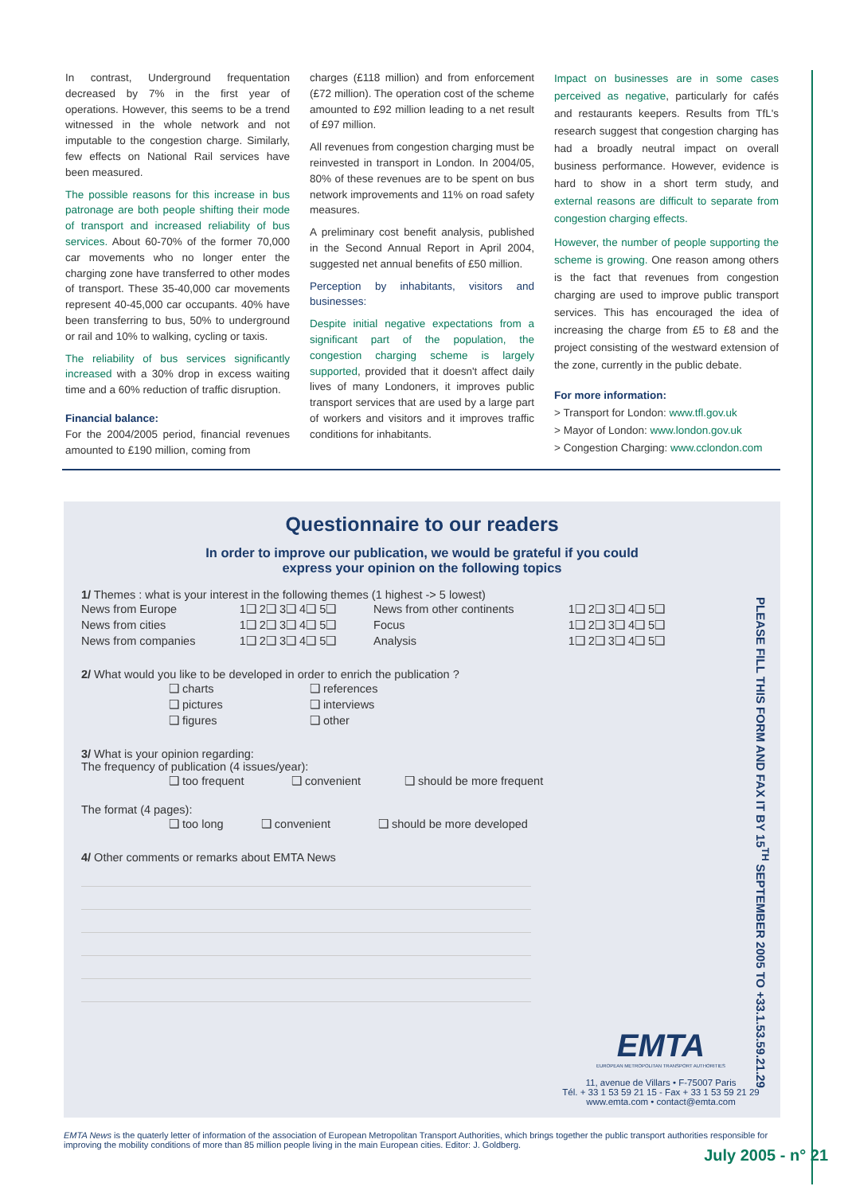In contrast, Underground frequentation decreased by 7% in the first year of operations. However, this seems to be a trend witnessed in the whole network and not imputable to the congestion charge. Similarly, few effects on National Rail services have been measured.
The possible reasons for this increase in bus patronage are both people shifting their mode of transport and increased reliability of bus services. About 60-70% of the former 70,000 car movements who no longer enter the charging zone have transferred to other modes of transport. These 35-40,000 car movements represent 40-45,000 car occupants. 40% have been transferring to bus, 50% to underground or rail and 10% to walking, cycling or taxis.
The reliability of bus services significantly increased with a 30% drop in excess waiting time and a 60% reduction of traffic disruption.
Financial balance:
For the 2004/2005 period, financial revenues amounted to £190 million, coming from
charges (£118 million) and from enforcement (£72 million). The operation cost of the scheme amounted to £92 million leading to a net result of £97 million.
All revenues from congestion charging must be reinvested in transport in London. In 2004/05, 80% of these revenues are to be spent on bus network improvements and 11% on road safety measures.
A preliminary cost benefit analysis, published in the Second Annual Report in April 2004, suggested net annual benefits of £50 million.
Perception by inhabitants, visitors and businesses:
Despite initial negative expectations from a significant part of the population, the congestion charging scheme is largely supported, provided that it doesn't affect daily lives of many Londoners, it improves public transport services that are used by a large part of workers and visitors and it improves traffic conditions for inhabitants.
Impact on businesses are in some cases perceived as negative, particularly for cafés and restaurants keepers. Results from TfL's research suggest that congestion charging has had a broadly neutral impact on overall business performance. However, evidence is hard to show in a short term study, and external reasons are difficult to separate from congestion charging effects.
However, the number of people supporting the scheme is growing. One reason among others is the fact that revenues from congestion charging are used to improve public transport services. This has encouraged the idea of increasing the charge from £5 to £8 and the project consisting of the westward extension of the zone, currently in the public debate.
For more information:
> Transport for London: www.tfl.gov.uk
> Mayor of London: www.london.gov.uk
> Congestion Charging: www.cclondon.com
Questionnaire to our readers
In order to improve our publication, we would be grateful if you could
express your opinion on the following topics
1/ Themes : what is your interest in the following themes (1 highest -> 5 lowest)
| News from Europe | 1❑ 2❑ 3❑ 4❑ 5❑ | News from other continents | 1❑ 2❑ 3❑ 4❑ 5❑ |
| News from cities | 1❑ 2❑ 3❑ 4❑ 5❑ | Focus | 1❑ 2❑ 3❑ 4❑ 5❑ |
| News from companies | 1❑ 2❑ 3❑ 4❑ 5❑ | Analysis | 1❑ 2❑ 3❑ 4❑ 5❑ |
2/ What would you like to be developed in order to enrich the publication ?
| ❑ charts | ❑ references |
| ❑ pictures | ❑ interviews |
| ❑ figures | ❑ other |
3/ What is your opinion regarding:
The frequency of publication (4 issues/year):
| ❑ too frequent | ❑ convenient | ❑ should be more frequent |
The format (4 pages):
| ❑ too long | ❑ convenient | ❑ should be more developed |
4/ Other comments or remarks about EMTA News
PLEASE FILL THIS FORM AND FAX IT BY 15<sup>TH</sup> SEPTEMBER 2005 TO +33.1.53.59.21.29
EMTA
EUROPEAN METROPOLITAN TRANSPORT AUTHORITIES
11, avenue de Villars • F-75007 Paris
Tél. + 33 1 53 59 21 15 - Fax + 33 1 53 59 21 29
www.emta.com • contact@emta.com
EMTA News is the quaterly letter of information of the association of European Metropolitan Transport Authorities, which brings together the public transport authorities responsible for improving the mobility conditions of more than 85 million people living in the main European cities. Editor: J. Goldberg.
July 2005 - n° 21